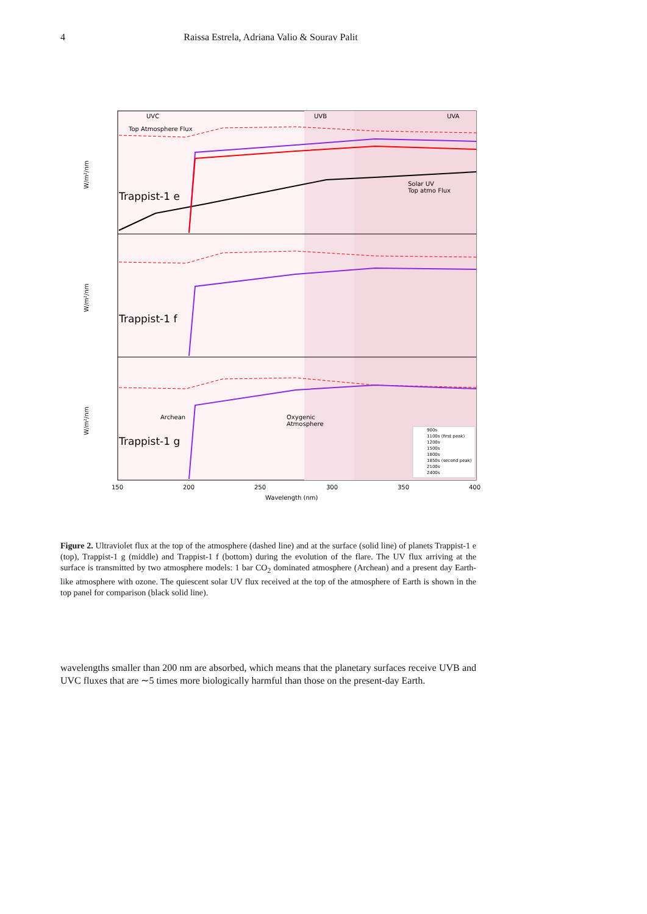4 Raissa Estrela, Adriana Valio & Sourav Palit
UVC
UVB
UVA
Top Atmosphere Flux
Solar UV
Top atmo Flux
Trappist-1 e
Trappist-1 f
Trappist-1 g
Archean
Oxygenic
Atmosphere
W/m²/nm
W/m²/nm
W/m²/nm
900s
1100s (first peak)
1200s
1500s
1800s
1850s (second peak)
2100s
2400s
150
200
250
300
350
400
Wavelength (nm)
Figure 2. Ultraviolet flux at the top of the atmosphere (dashed line) and at the surface (solid line) of planets Trappist-1 e (top), Trappist-1 g (middle) and Trappist-1 f (bottom) during the evolution of the flare. The UV flux arriving at the surface is transmitted by two atmosphere models: 1 bar CO<sub>2</sub> dominated atmosphere (Archean) and a present day Earth-like atmosphere with ozone. The quiescent solar UV flux received at the top of the atmosphere of Earth is shown in the top panel for comparison (black solid line).
wavelengths smaller than 200 nm are absorbed, which means that the planetary surfaces receive UVB and UVC fluxes that are ∼5 times more biologically harmful than those on the present-day Earth.